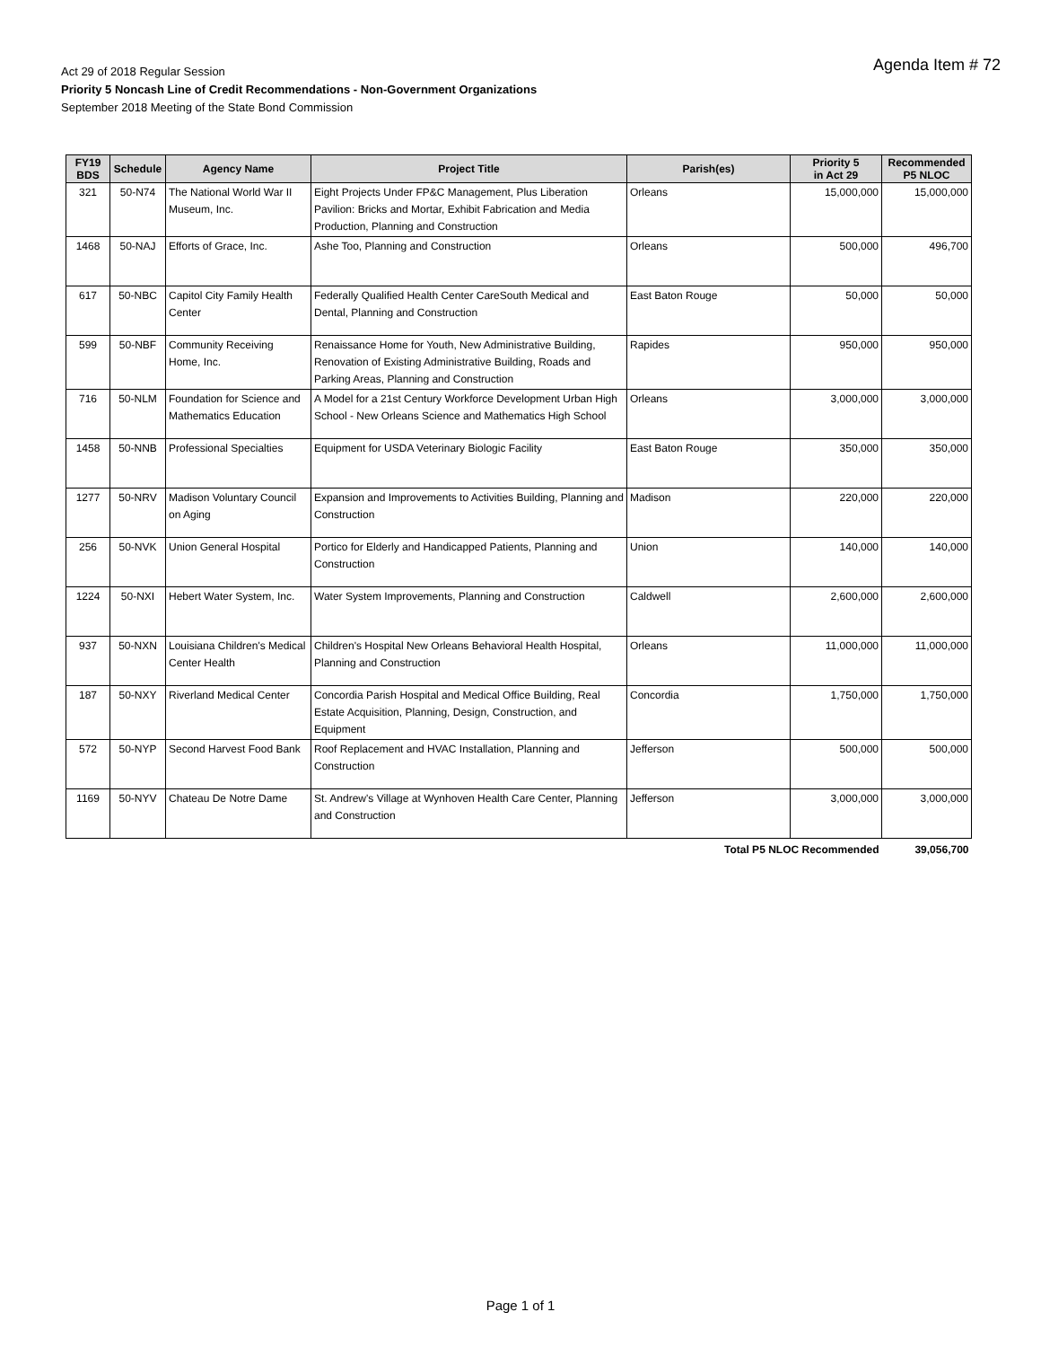Agenda Item # 72
Act 29 of 2018 Regular Session
Priority 5 Noncash Line of Credit Recommendations - Non-Government Organizations
September 2018 Meeting of the State Bond Commission
| FY19 BDS | Schedule | Agency Name | Project Title | Parish(es) | Priority 5 in Act 29 | Recommended P5 NLOC |
| --- | --- | --- | --- | --- | --- | --- |
| 321 | 50-N74 | The National World War II Museum, Inc. | Eight Projects Under FP&C Management, Plus Liberation Pavilion: Bricks and Mortar, Exhibit Fabrication and Media Production, Planning and Construction | Orleans | 15,000,000 | 15,000,000 |
| 1468 | 50-NAJ | Efforts of Grace, Inc. | Ashe Too, Planning and Construction | Orleans | 500,000 | 496,700 |
| 617 | 50-NBC | Capitol City Family Health Center | Federally Qualified Health Center CareSouth Medical and Dental, Planning and Construction | East Baton Rouge | 50,000 | 50,000 |
| 599 | 50-NBF | Community Receiving Home, Inc. | Renaissance Home for Youth, New Administrative Building, Renovation of Existing Administrative Building, Roads and Parking Areas, Planning and Construction | Rapides | 950,000 | 950,000 |
| 716 | 50-NLM | Foundation for Science and Mathematics Education | A Model for a 21st Century Workforce Development Urban High School - New Orleans Science and Mathematics High School | Orleans | 3,000,000 | 3,000,000 |
| 1458 | 50-NNB | Professional Specialties | Equipment for USDA Veterinary Biologic Facility | East Baton Rouge | 350,000 | 350,000 |
| 1277 | 50-NRV | Madison Voluntary Council on Aging | Expansion and Improvements to Activities Building, Planning and Construction | Madison | 220,000 | 220,000 |
| 256 | 50-NVK | Union General Hospital | Portico for Elderly and Handicapped Patients, Planning and Construction | Union | 140,000 | 140,000 |
| 1224 | 50-NXI | Hebert Water System, Inc. | Water System Improvements, Planning and Construction | Caldwell | 2,600,000 | 2,600,000 |
| 937 | 50-NXN | Louisiana Children's Medical Center Health | Children's Hospital New Orleans Behavioral Health Hospital, Planning and Construction | Orleans | 11,000,000 | 11,000,000 |
| 187 | 50-NXY | Riverland Medical Center | Concordia Parish Hospital and Medical Office Building, Real Estate Acquisition, Planning, Design, Construction, and Equipment | Concordia | 1,750,000 | 1,750,000 |
| 572 | 50-NYP | Second Harvest Food Bank | Roof Replacement and HVAC Installation, Planning and Construction | Jefferson | 500,000 | 500,000 |
| 1169 | 50-NYV | Chateau De Notre Dame | St. Andrew's Village at Wynhoven Health Care Center, Planning and Construction | Jefferson | 3,000,000 | 3,000,000 |
| Total P5 NLOC Recommended | | | | | | 39,056,700 |
Page 1 of 1